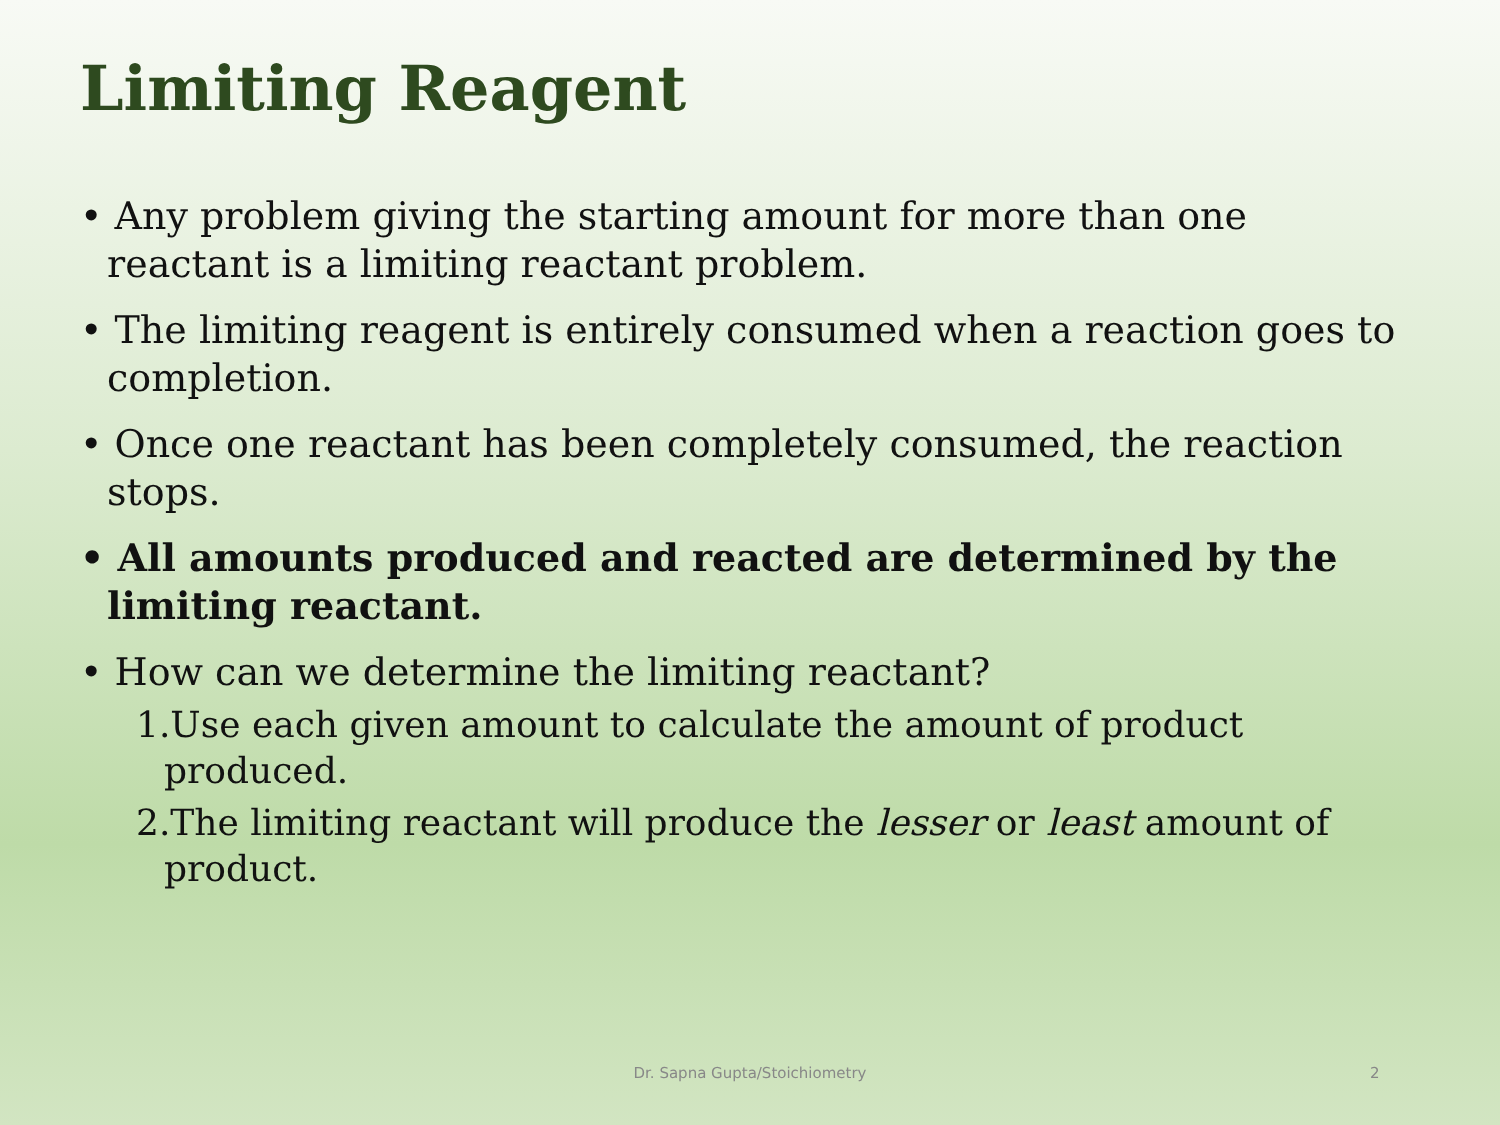Limiting Reagent
• Any problem giving the starting amount for more than one reactant is a limiting reactant problem.
• The limiting reagent is entirely consumed when a reaction goes to completion.
• Once one reactant has been completely consumed, the reaction stops.
• All amounts produced and reacted are determined by the limiting reactant.
• How can we determine the limiting reactant?
1.Use each given amount to calculate the amount of product produced.
2.The limiting reactant will produce the lesser or least amount of product.
Dr. Sapna Gupta/Stoichiometry 2